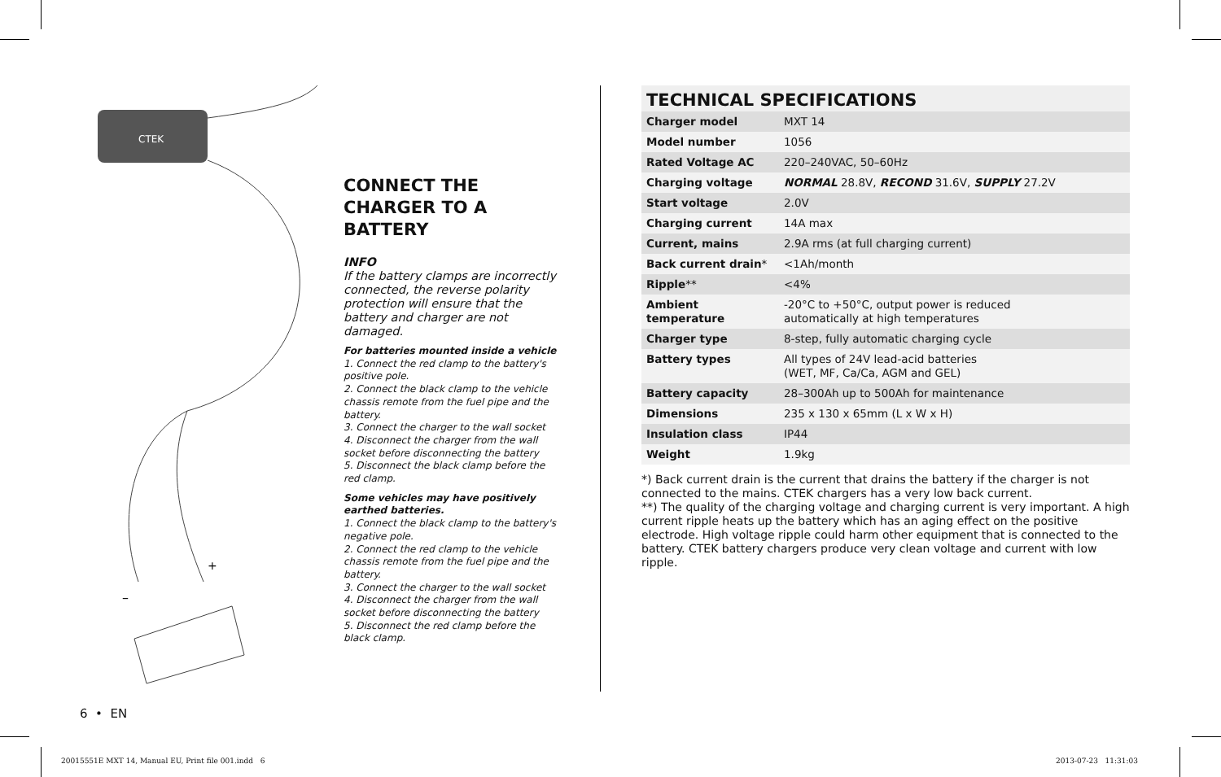CTEK
–
+
CONNECT THE CHARGER TO A BATTERY
INFO
If the battery clamps are incorrectly connected, the reverse polarity protection will ensure that the battery and charger are not damaged.
For batteries mounted inside a vehicle
1. Connect the red clamp to the battery's positive pole.
2. Connect the black clamp to the vehicle chassis remote from the fuel pipe and the battery.
3. Connect the charger to the wall socket
4. Disconnect the charger from the wall socket before disconnecting the battery
5. Disconnect the black clamp before the red clamp.
Some vehicles may have positively earthed batteries.
1. Connect the black clamp to the battery's negative pole.
2. Connect the red clamp to the vehicle chassis remote from the fuel pipe and the battery.
3. Connect the charger to the wall socket
4. Disconnect the charger from the wall socket before disconnecting the battery
5. Disconnect the red clamp before the black clamp.
TECHNICAL SPECIFICATIONS
| Charger model | MXT 14 |
| Model number | 1056 |
| Rated Voltage AC | 220–240VAC, 50–60Hz |
| Charging voltage | NORMAL 28.8V, RECOND 31.6V, SUPPLY 27.2V |
| Start voltage | 2.0V |
| Charging current | 14A max |
| Current, mains | 2.9A rms (at full charging current) |
| Back current drain * | <1Ah/month |
| Ripple ** | <4% |
| Ambient temperature | -20°C to +50°C, output power is reduced automatically at high temperatures |
| Charger type | 8-step, fully automatic charging cycle |
| Battery types | All types of 24V lead-acid batteries (WET, MF, Ca/Ca, AGM and GEL) |
| Battery capacity | 28–300Ah up to 500Ah for maintenance |
| Dimensions | 235 x 130 x 65mm (L x W x H) |
| Insulation class | IP44 |
| Weight | 1.9kg |
*) Back current drain is the current that drains the battery if the charger is not connected to the mains. CTEK chargers has a very low back current.
**) The quality of the charging voltage and charging current is very important. A high current ripple heats up the battery which has an aging effect on the positive electrode. High voltage ripple could harm other equipment that is connected to the battery. CTEK battery chargers produce very clean voltage and current with low ripple.
6 • EN
20015551E MXT 14, Manual EU, Print file 001.indd 6
2013-07-23 11:31:03